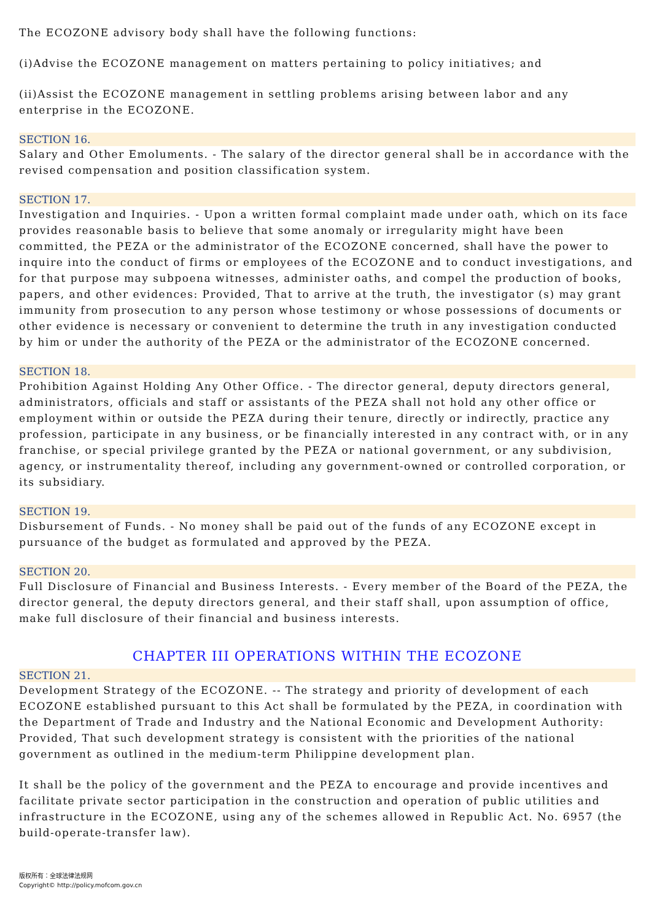The ECOZONE advisory body shall have the following functions:
(i)Advise the ECOZONE management on matters pertaining to policy initiatives; and
(ii)Assist the ECOZONE management in settling problems arising between labor and any enterprise in the ECOZONE.
SECTION 16.
Salary and Other Emoluments. - The salary of the director general shall be in accordance with the revised compensation and position classification system.
SECTION 17.
Investigation and Inquiries. - Upon a written formal complaint made under oath, which on its face provides reasonable basis to believe that some anomaly or irregularity might have been committed, the PEZA or the administrator of the ECOZONE concerned, shall have the power to inquire into the conduct of firms or employees of the ECOZONE and to conduct investigations, and for that purpose may subpoena witnesses, administer oaths, and compel the production of books, papers, and other evidences: Provided, That to arrive at the truth, the investigator (s) may grant immunity from prosecution to any person whose testimony or whose possessions of documents or other evidence is necessary or convenient to determine the truth in any investigation conducted by him or under the authority of the PEZA or the administrator of the ECOZONE concerned.
SECTION 18.
Prohibition Against Holding Any Other Office. - The director general, deputy directors general, administrators, officials and staff or assistants of the PEZA shall not hold any other office or employment within or outside the PEZA during their tenure, directly or indirectly, practice any profession, participate in any business, or be financially interested in any contract with, or in any franchise, or special privilege granted by the PEZA or national government, or any subdivision, agency, or instrumentality thereof, including any government-owned or controlled corporation, or its subsidiary.
SECTION 19.
Disbursement of Funds. - No money shall be paid out of the funds of any ECOZONE except in pursuance of the budget as formulated and approved by the PEZA.
SECTION 20.
Full Disclosure of Financial and Business Interests. - Every member of the Board of the PEZA, the director general, the deputy directors general, and their staff shall, upon assumption of office, make full disclosure of their financial and business interests.
CHAPTER III OPERATIONS WITHIN THE ECOZONE
SECTION 21.
Development Strategy of the ECOZONE. -- The strategy and priority of development of each ECOZONE established pursuant to this Act shall be formulated by the PEZA, in coordination with the Department of Trade and Industry and the National Economic and Development Authority: Provided, That such development strategy is consistent with the priorities of the national government as outlined in the medium-term Philippine development plan.
It shall be the policy of the government and the PEZA to encourage and provide incentives and facilitate private sector participation in the construction and operation of public utilities and infrastructure in the ECOZONE, using any of the schemes allowed in Republic Act. No. 6957 (the build-operate-transfer law).
版权所有：全球法律法规网
Copyright© http://policy.mofcom.gov.cn